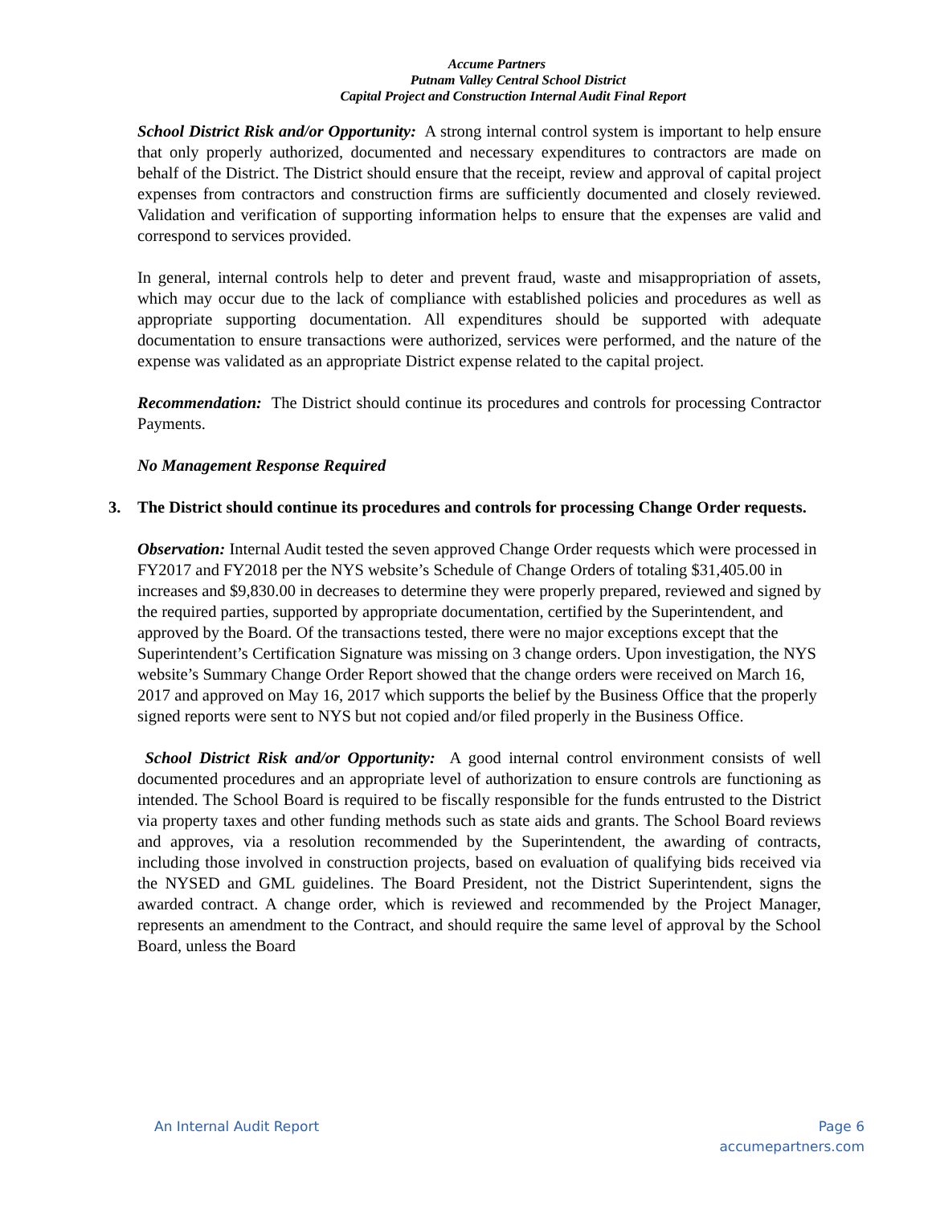Accume Partners
Putnam Valley Central School District
Capital Project and Construction Internal Audit Final Report
School District Risk and/or Opportunity: A strong internal control system is important to help ensure that only properly authorized, documented and necessary expenditures to contractors are made on behalf of the District. The District should ensure that the receipt, review and approval of capital project expenses from contractors and construction firms are sufficiently documented and closely reviewed. Validation and verification of supporting information helps to ensure that the expenses are valid and correspond to services provided.
In general, internal controls help to deter and prevent fraud, waste and misappropriation of assets, which may occur due to the lack of compliance with established policies and procedures as well as appropriate supporting documentation. All expenditures should be supported with adequate documentation to ensure transactions were authorized, services were performed, and the nature of the expense was validated as an appropriate District expense related to the capital project.
Recommendation: The District should continue its procedures and controls for processing Contractor Payments.
No Management Response Required
3. The District should continue its procedures and controls for processing Change Order requests.
Observation: Internal Audit tested the seven approved Change Order requests which were processed in FY2017 and FY2018 per the NYS website’s Schedule of Change Orders of totaling $31,405.00 in increases and $9,830.00 in decreases to determine they were properly prepared, reviewed and signed by the required parties, supported by appropriate documentation, certified by the Superintendent, and approved by the Board. Of the transactions tested, there were no major exceptions except that the Superintendent’s Certification Signature was missing on 3 change orders. Upon investigation, the NYS website’s Summary Change Order Report showed that the change orders were received on March 16, 2017 and approved on May 16, 2017 which supports the belief by the Business Office that the properly signed reports were sent to NYS but not copied and/or filed properly in the Business Office.
School District Risk and/or Opportunity: A good internal control environment consists of well documented procedures and an appropriate level of authorization to ensure controls are functioning as intended. The School Board is required to be fiscally responsible for the funds entrusted to the District via property taxes and other funding methods such as state aids and grants. The School Board reviews and approves, via a resolution recommended by the Superintendent, the awarding of contracts, including those involved in construction projects, based on evaluation of qualifying bids received via the NYSED and GML guidelines. The Board President, not the District Superintendent, signs the awarded contract. A change order, which is reviewed and recommended by the Project Manager, represents an amendment to the Contract, and should require the same level of approval by the School Board, unless the Board
An Internal Audit Report Page 6
accumepartners.com